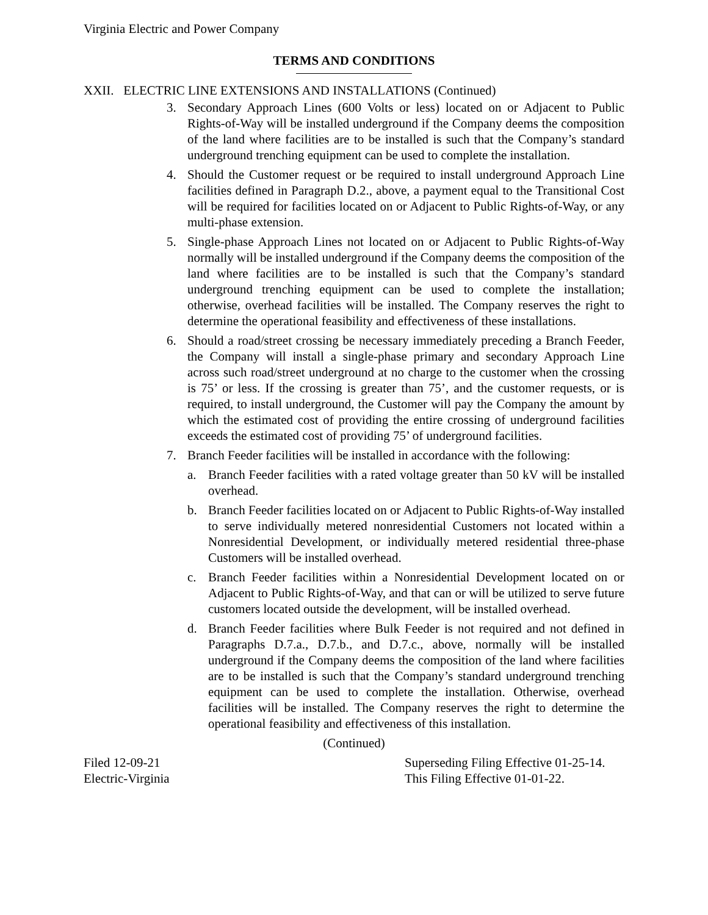Virginia Electric and Power Company
TERMS AND CONDITIONS
XXII. ELECTRIC LINE EXTENSIONS AND INSTALLATIONS (Continued)
3. Secondary Approach Lines (600 Volts or less) located on or Adjacent to Public Rights-of-Way will be installed underground if the Company deems the composition of the land where facilities are to be installed is such that the Company’s standard underground trenching equipment can be used to complete the installation.
4. Should the Customer request or be required to install underground Approach Line facilities defined in Paragraph D.2., above, a payment equal to the Transitional Cost will be required for facilities located on or Adjacent to Public Rights-of-Way, or any multi-phase extension.
5. Single-phase Approach Lines not located on or Adjacent to Public Rights-of-Way normally will be installed underground if the Company deems the composition of the land where facilities are to be installed is such that the Company’s standard underground trenching equipment can be used to complete the installation; otherwise, overhead facilities will be installed. The Company reserves the right to determine the operational feasibility and effectiveness of these installations.
6. Should a road/street crossing be necessary immediately preceding a Branch Feeder, the Company will install a single-phase primary and secondary Approach Line across such road/street underground at no charge to the customer when the crossing is 75’ or less. If the crossing is greater than 75’, and the customer requests, or is required, to install underground, the Customer will pay the Company the amount by which the estimated cost of providing the entire crossing of underground facilities exceeds the estimated cost of providing 75’ of underground facilities.
7. Branch Feeder facilities will be installed in accordance with the following:
a. Branch Feeder facilities with a rated voltage greater than 50 kV will be installed overhead.
b. Branch Feeder facilities located on or Adjacent to Public Rights-of-Way installed to serve individually metered nonresidential Customers not located within a Nonresidential Development, or individually metered residential three-phase Customers will be installed overhead.
c. Branch Feeder facilities within a Nonresidential Development located on or Adjacent to Public Rights-of-Way, and that can or will be utilized to serve future customers located outside the development, will be installed overhead.
d. Branch Feeder facilities where Bulk Feeder is not required and not defined in Paragraphs D.7.a., D.7.b., and D.7.c., above, normally will be installed underground if the Company deems the composition of the land where facilities are to be installed is such that the Company’s standard underground trenching equipment can be used to complete the installation. Otherwise, overhead facilities will be installed. The Company reserves the right to determine the operational feasibility and effectiveness of this installation.
(Continued)
Filed 12-09-21
Electric-Virginia
Superseding Filing Effective 01-25-14.
This Filing Effective 01-01-22.